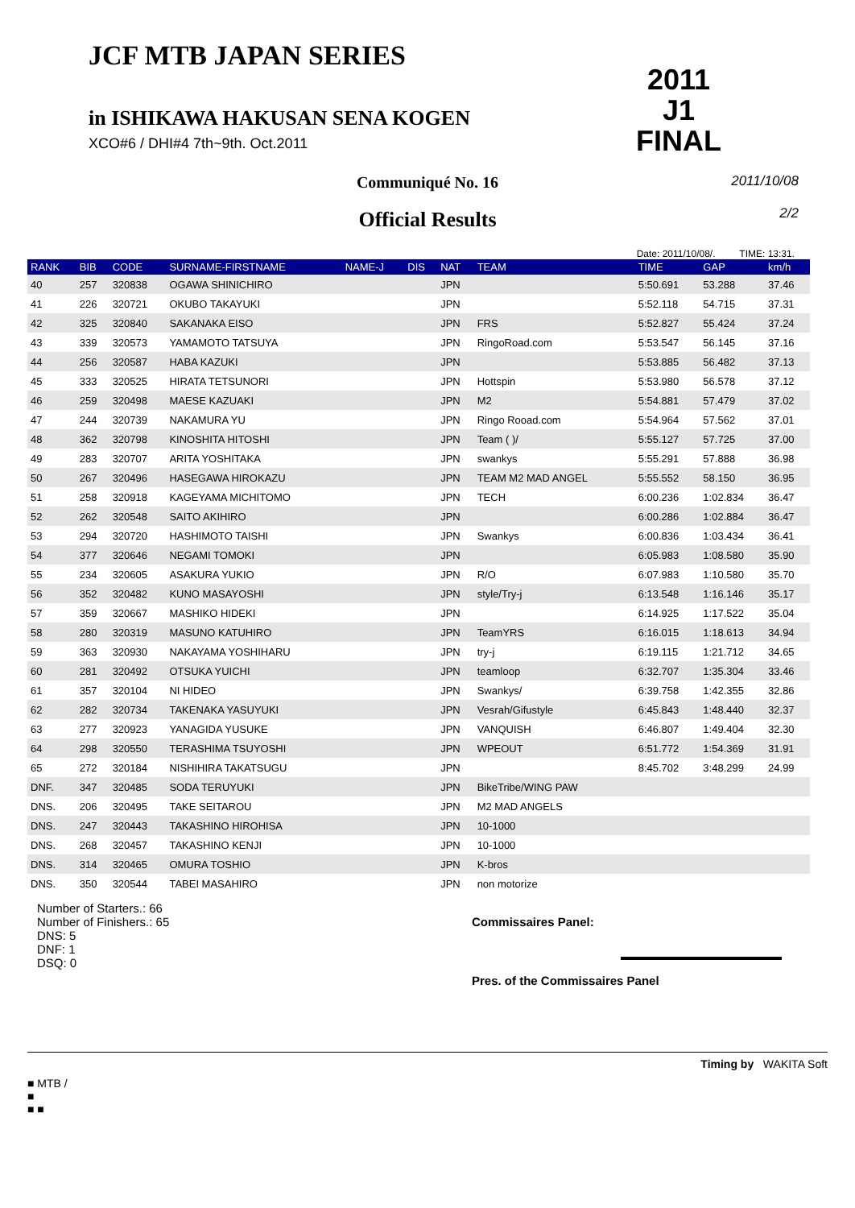JCF MTB JAPAN SERIES
in ISHIKAWA HAKUSAN SENA KOGEN
XCO#6 / DHI#4 7th~9th. Oct.2011
2011
J1
FINAL
Communiqué No. 16
2011/10/08
2/2
Official Results
Date: 2011/10/08/. TIME: 13:31.
| RANK | BIB | CODE | SURNAME-FIRSTNAME | NAME-J | DIS | NAT | TEAM | TIME | GAP | km/h |
| --- | --- | --- | --- | --- | --- | --- | --- | --- | --- | --- |
| 40 | 257 | 320838 | OGAWA SHINICHIRO | | | JPN | | 5:50.691 | 53.288 | 37.46 |
| 41 | 226 | 320721 | OKUBO TAKAYUKI | | | JPN | | 5:52.118 | 54.715 | 37.31 |
| 42 | 325 | 320840 | SAKANAKA EISO | | | JPN | FRS | 5:52.827 | 55.424 | 37.24 |
| 43 | 339 | 320573 | YAMAMOTO TATSUYA | | | JPN | RingoRoad.com | 5:53.547 | 56.145 | 37.16 |
| 44 | 256 | 320587 | HABA KAZUKI | | | JPN | | 5:53.885 | 56.482 | 37.13 |
| 45 | 333 | 320525 | HIRATA TETSUNORI | | | JPN | Hottspin | 5:53.980 | 56.578 | 37.12 |
| 46 | 259 | 320498 | MAESE KAZUAKI | | | JPN | M2 | 5:54.881 | 57.479 | 37.02 |
| 47 | 244 | 320739 | NAKAMURA YU | | | JPN | Ringo Rooad.com | 5:54.964 | 57.562 | 37.01 |
| 48 | 362 | 320798 | KINOSHITA HITOSHI | | | JPN | Team ( )/ | 5:55.127 | 57.725 | 37.00 |
| 49 | 283 | 320707 | ARITA YOSHITAKA | | | JPN | swankys | 5:55.291 | 57.888 | 36.98 |
| 50 | 267 | 320496 | HASEGAWA HIROKAZU | | | JPN | TEAM M2 MAD ANGEL | 5:55.552 | 58.150 | 36.95 |
| 51 | 258 | 320918 | KAGEYAMA MICHITOMO | | | JPN | TECH | 6:00.236 | 1:02.834 | 36.47 |
| 52 | 262 | 320548 | SAITO AKIHIRO | | | JPN | | 6:00.286 | 1:02.884 | 36.47 |
| 53 | 294 | 320720 | HASHIMOTO TAISHI | | | JPN | Swankys | 6:00.836 | 1:03.434 | 36.41 |
| 54 | 377 | 320646 | NEGAMI TOMOKI | | | JPN | | 6:05.983 | 1:08.580 | 35.90 |
| 55 | 234 | 320605 | ASAKURA YUKIO | | | JPN | R/O | 6:07.983 | 1:10.580 | 35.70 |
| 56 | 352 | 320482 | KUNO MASAYOSHI | | | JPN | style/Try-j | 6:13.548 | 1:16.146 | 35.17 |
| 57 | 359 | 320667 | MASHIKO HIDEKI | | | JPN | | 6:14.925 | 1:17.522 | 35.04 |
| 58 | 280 | 320319 | MASUNO KATUHIRO | | | JPN | TeamYRS | 6:16.015 | 1:18.613 | 34.94 |
| 59 | 363 | 320930 | NAKAYAMA YOSHIHARU | | | JPN | try-j | 6:19.115 | 1:21.712 | 34.65 |
| 60 | 281 | 320492 | OTSUKA YUICHI | | | JPN | teamloop | 6:32.707 | 1:35.304 | 33.46 |
| 61 | 357 | 320104 | NI HIDEO | | | JPN | Swankys/ | 6:39.758 | 1:42.355 | 32.86 |
| 62 | 282 | 320734 | TAKENAKA YASUYUKI | | | JPN | Vesrah/Gifustyle | 6:45.843 | 1:48.440 | 32.37 |
| 63 | 277 | 320923 | YANAGIDA YUSUKE | | | JPN | VANQUISH | 6:46.807 | 1:49.404 | 32.30 |
| 64 | 298 | 320550 | TERASHIMA TSUYOSHI | | | JPN | WPEOUT | 6:51.772 | 1:54.369 | 31.91 |
| 65 | 272 | 320184 | NISHIHIRA TAKATSUGU | | | JPN | | 8:45.702 | 3:48.299 | 24.99 |
| DNF. | 347 | 320485 | SODA TERUYUKI | | | JPN | BikeTribe/WING PAW | | | |
| DNS. | 206 | 320495 | TAKE SEITAROU | | | JPN | M2 MAD ANGELS | | | |
| DNS. | 247 | 320443 | TAKASHINO HIROHISA | | | JPN | 10-1000 | | | |
| DNS. | 268 | 320457 | TAKASHINO KENJI | | | JPN | 10-1000 | | | |
| DNS. | 314 | 320465 | OMURA TOSHIO | | | JPN | K-bros | | | |
| DNS. | 350 | 320544 | TABEI MASAHIRO | | | JPN | non motorize | | | |
Number of Starters.: 66
Number of Finishers.: 65
DNS: 5
DNF: 1
DSQ: 0
Commissaires Panel:
Pres. of the Commissaires Panel
Timing by WAKITA Soft
■ MTB /
■
■ ■